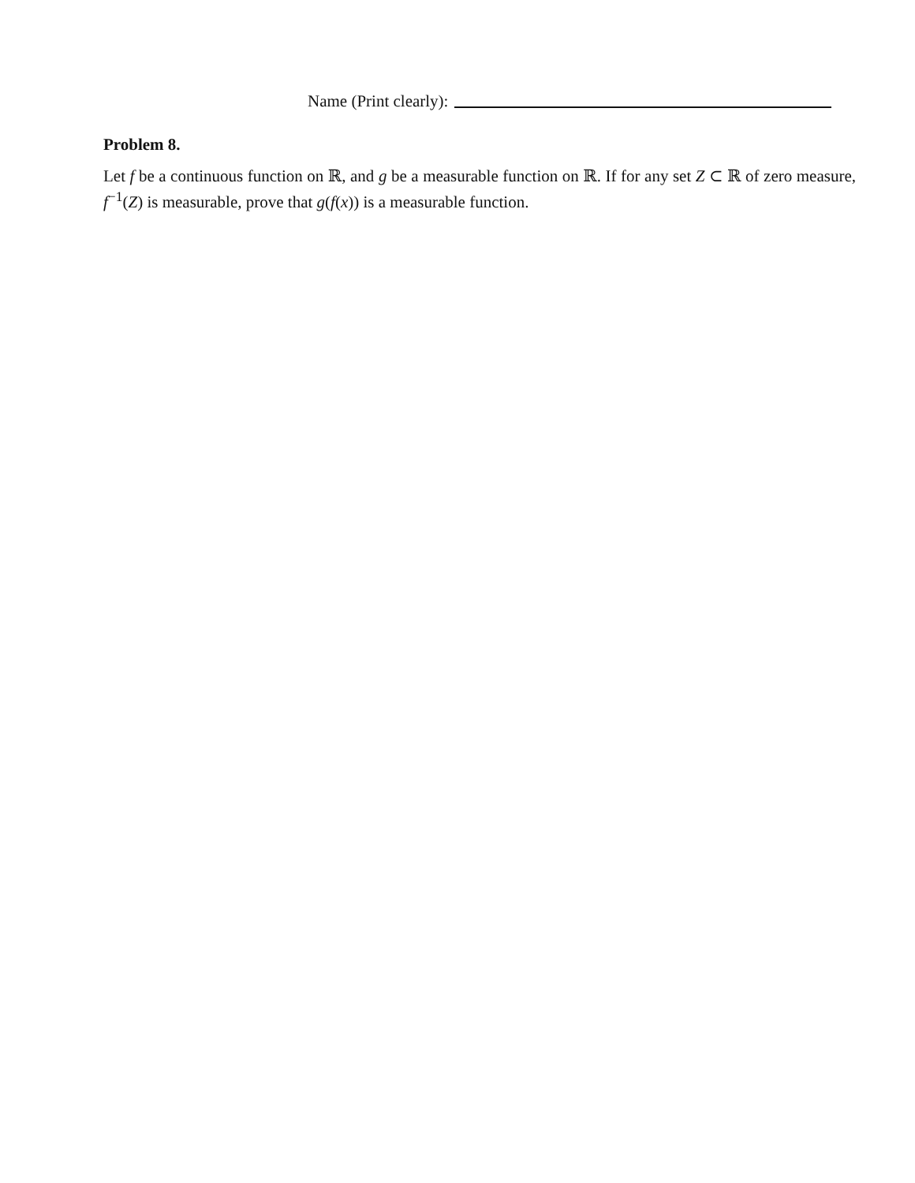Name (Print clearly):
Problem 8.
Let f be a continuous function on ℝ, and g be a measurable function on ℝ. If for any set Z ⊂ ℝ of zero measure, f<sup>−1</sup>(Z) is measurable, prove that g(f(x)) is a measurable function.